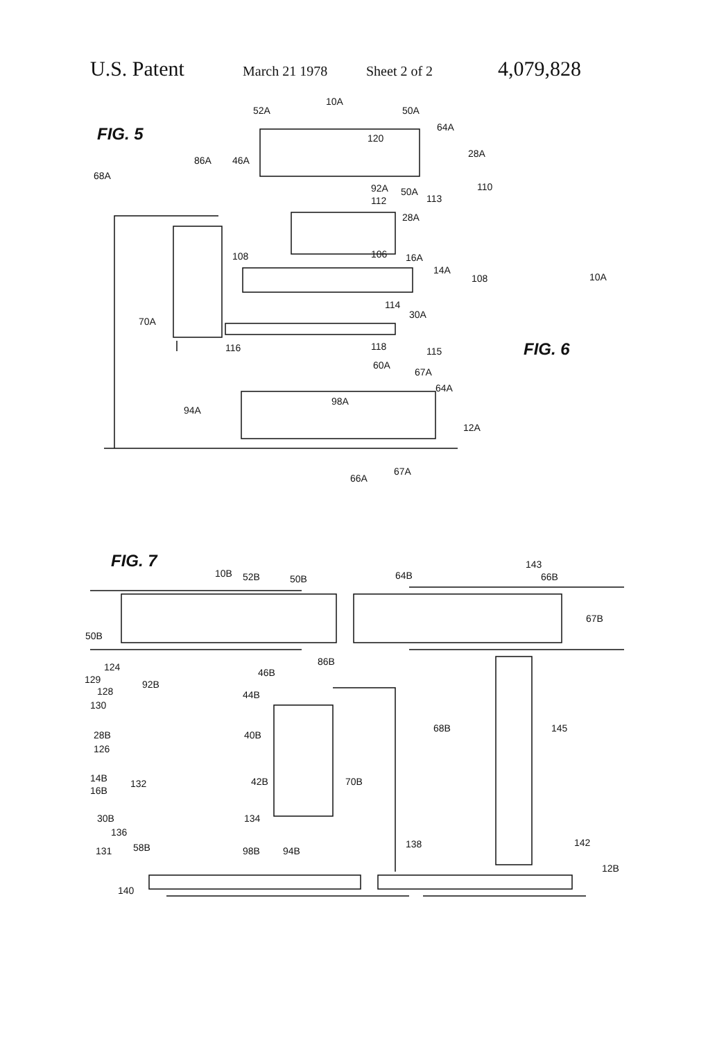U.S. Patent March 21 1978 Sheet 2 of 2 4,079,828
FIG. 5
10A
52A
50A
64A
120
86A
46A
68A
92A
50A
112
113
28A
108
106
16A
14A
70A
114
30A
116
118
115
60A
67A
64A
98A
94A
12A
66A
67A
28A
110
108
10A
FIG. 6
FIG. 7
10B
52B
50B
64B
143
66B
67B
50B
46B
86B
124
92B
129
128
130
44B
28B
40B
126
68B
145
14B
16B
132
42B
70B
30B
134
136
58B
131
98B
94B
138
142
12B
140